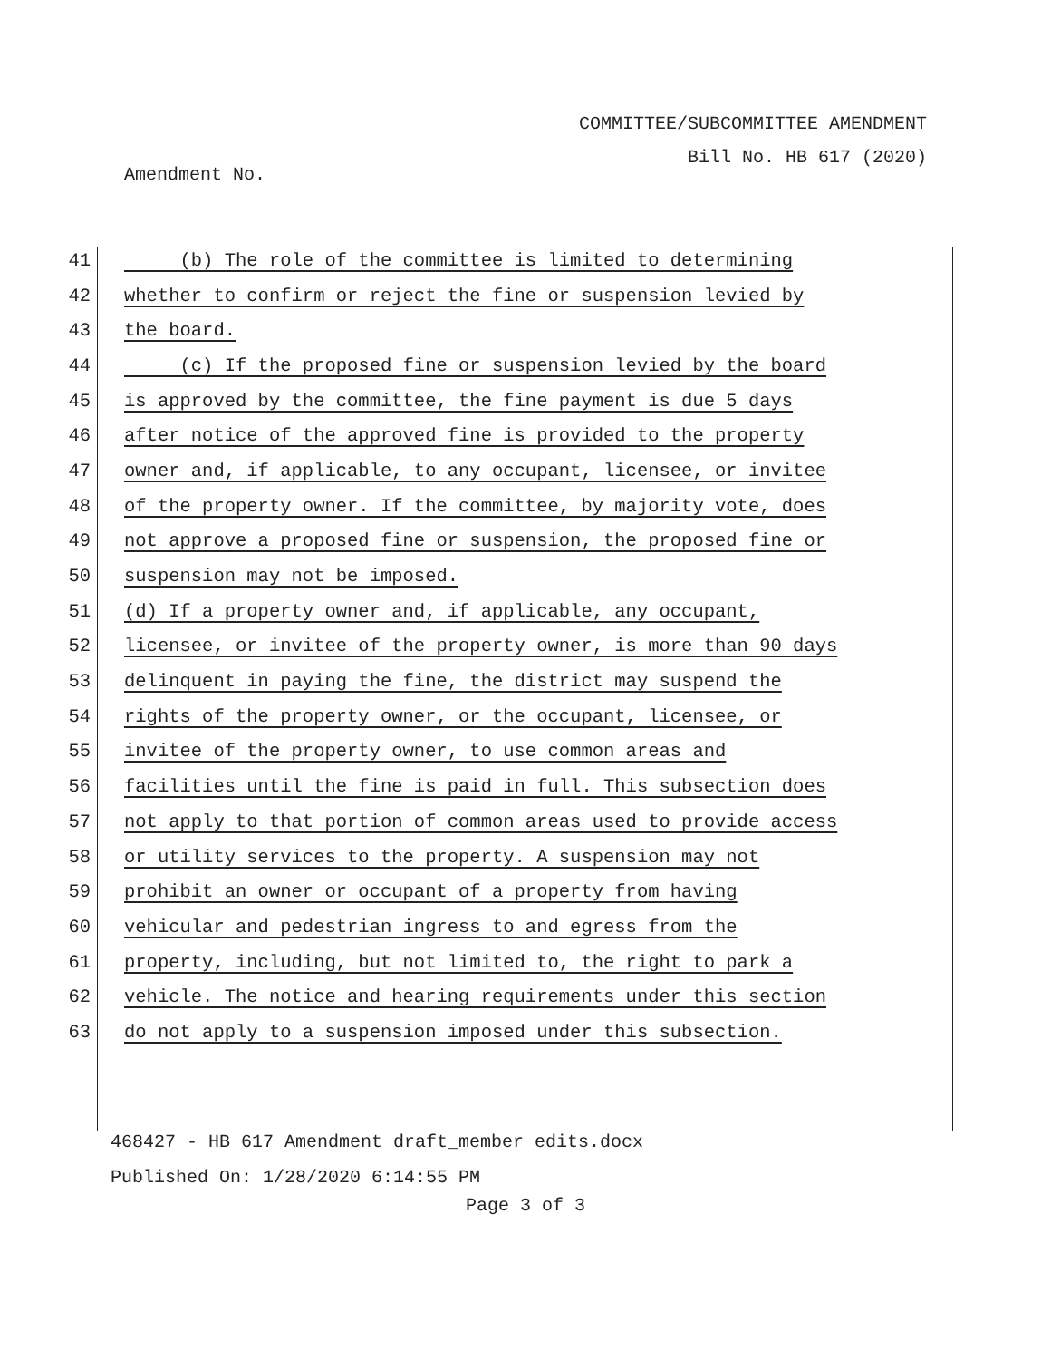COMMITTEE/SUBCOMMITTEE AMENDMENT
Bill No. HB 617 (2020)
Amendment No.
41 (b) The role of the committee is limited to determining
42 whether to confirm or reject the fine or suspension levied by
43 the board.
44 (c) If the proposed fine or suspension levied by the board
45 is approved by the committee, the fine payment is due 5 days
46 after notice of the approved fine is provided to the property
47 owner and, if applicable, to any occupant, licensee, or invitee
48 of the property owner. If the committee, by majority vote, does
49 not approve a proposed fine or suspension, the proposed fine or
50 suspension may not be imposed.
51 (d) If a property owner and, if applicable, any occupant,
52 licensee, or invitee of the property owner, is more than 90 days
53 delinquent in paying the fine, the district may suspend the
54 rights of the property owner, or the occupant, licensee, or
55 invitee of the property owner, to use common areas and
56 facilities until the fine is paid in full. This subsection does
57 not apply to that portion of common areas used to provide access
58 or utility services to the property. A suspension may not
59 prohibit an owner or occupant of a property from having
60 vehicular and pedestrian ingress to and egress from the
61 property, including, but not limited to, the right to park a
62 vehicle. The notice and hearing requirements under this section
63 do not apply to a suspension imposed under this subsection.
468427 - HB 617 Amendment draft_member edits.docx
Published On: 1/28/2020 6:14:55 PM
Page 3 of 3